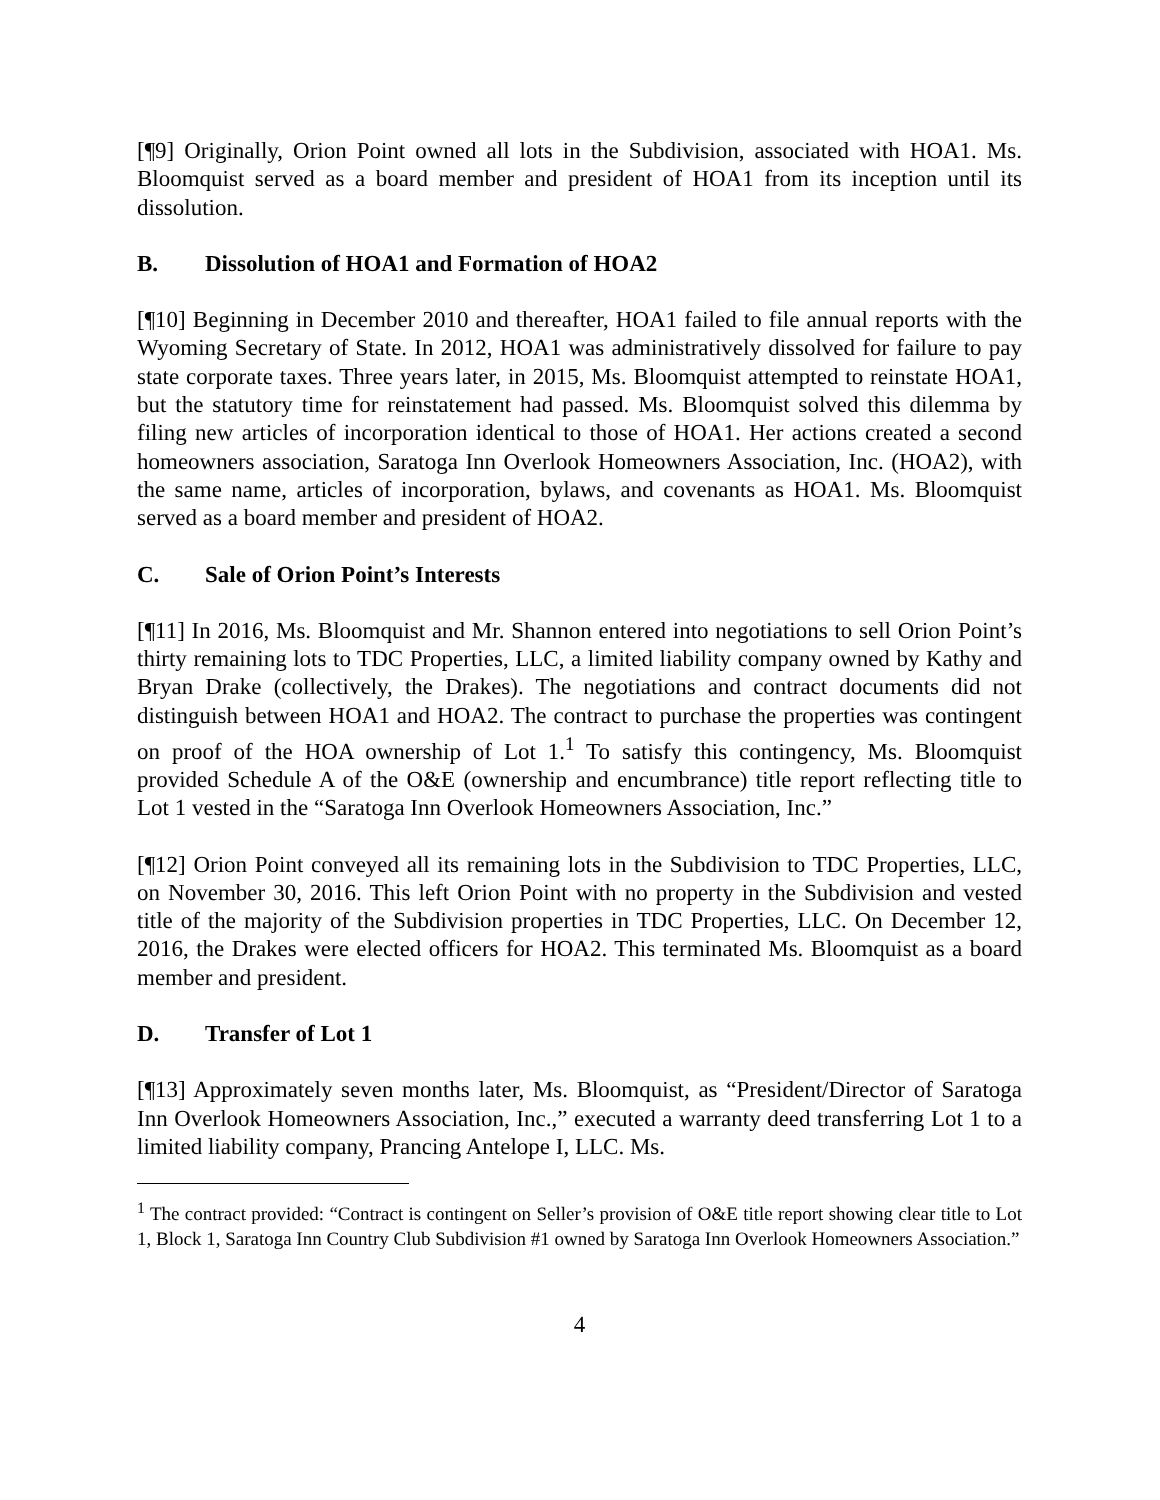[¶9] Originally, Orion Point owned all lots in the Subdivision, associated with HOA1. Ms. Bloomquist served as a board member and president of HOA1 from its inception until its dissolution.
B. Dissolution of HOA1 and Formation of HOA2
[¶10] Beginning in December 2010 and thereafter, HOA1 failed to file annual reports with the Wyoming Secretary of State. In 2012, HOA1 was administratively dissolved for failure to pay state corporate taxes. Three years later, in 2015, Ms. Bloomquist attempted to reinstate HOA1, but the statutory time for reinstatement had passed. Ms. Bloomquist solved this dilemma by filing new articles of incorporation identical to those of HOA1. Her actions created a second homeowners association, Saratoga Inn Overlook Homeowners Association, Inc. (HOA2), with the same name, articles of incorporation, bylaws, and covenants as HOA1. Ms. Bloomquist served as a board member and president of HOA2.
C. Sale of Orion Point’s Interests
[¶11] In 2016, Ms. Bloomquist and Mr. Shannon entered into negotiations to sell Orion Point’s thirty remaining lots to TDC Properties, LLC, a limited liability company owned by Kathy and Bryan Drake (collectively, the Drakes). The negotiations and contract documents did not distinguish between HOA1 and HOA2. The contract to purchase the properties was contingent on proof of the HOA ownership of Lot 1.<sup>1</sup> To satisfy this contingency, Ms. Bloomquist provided Schedule A of the O&E (ownership and encumbrance) title report reflecting title to Lot 1 vested in the “Saratoga Inn Overlook Homeowners Association, Inc.”
[¶12] Orion Point conveyed all its remaining lots in the Subdivision to TDC Properties, LLC, on November 30, 2016. This left Orion Point with no property in the Subdivision and vested title of the majority of the Subdivision properties in TDC Properties, LLC. On December 12, 2016, the Drakes were elected officers for HOA2. This terminated Ms. Bloomquist as a board member and president.
D. Transfer of Lot 1
[¶13] Approximately seven months later, Ms. Bloomquist, as “President/Director of Saratoga Inn Overlook Homeowners Association, Inc.,” executed a warranty deed transferring Lot 1 to a limited liability company, Prancing Antelope I, LLC. Ms.
<sup>1</sup> The contract provided: “Contract is contingent on Seller’s provision of O&E title report showing clear title to Lot 1, Block 1, Saratoga Inn Country Club Subdivision #1 owned by Saratoga Inn Overlook Homeowners Association.”
4